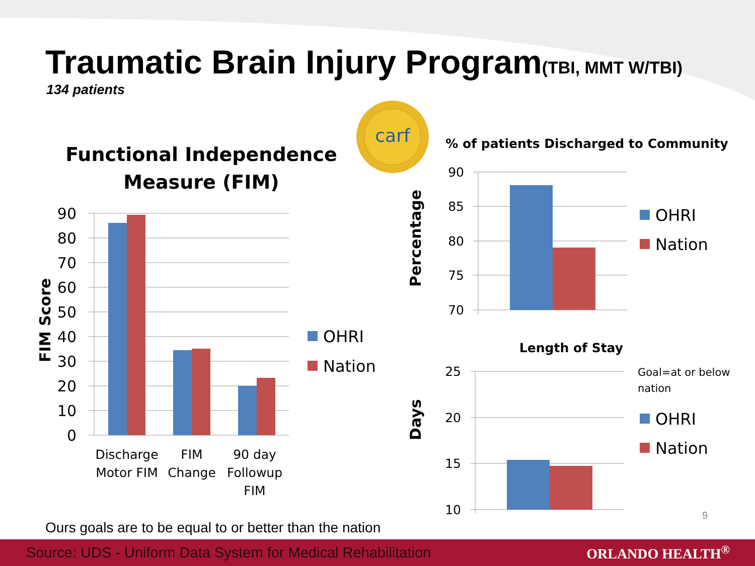carf
Functional Independence
Measure (FIM)
FIM Score
90
80
70
60
50
40
30
20
10
0
Discharge
Motor FIM
FIM
Change
90 day
Followup
FIM
OHRI
Nation
% of patients Discharged to Community
Percentage
90
85
80
75
70
OHRI
Nation
Length of Stay
Days
25
20
15
10
Goal=at or below
nation
OHRI
Nation
Traumatic Brain Injury Program(TBI, MMT W/TBI)
134 patients
Ours goals are to be equal to or better than the nation
9
Source: UDS - Uniform Data System for Medical Rehabilitation ORLANDO HEALTH<sup>®</sup>